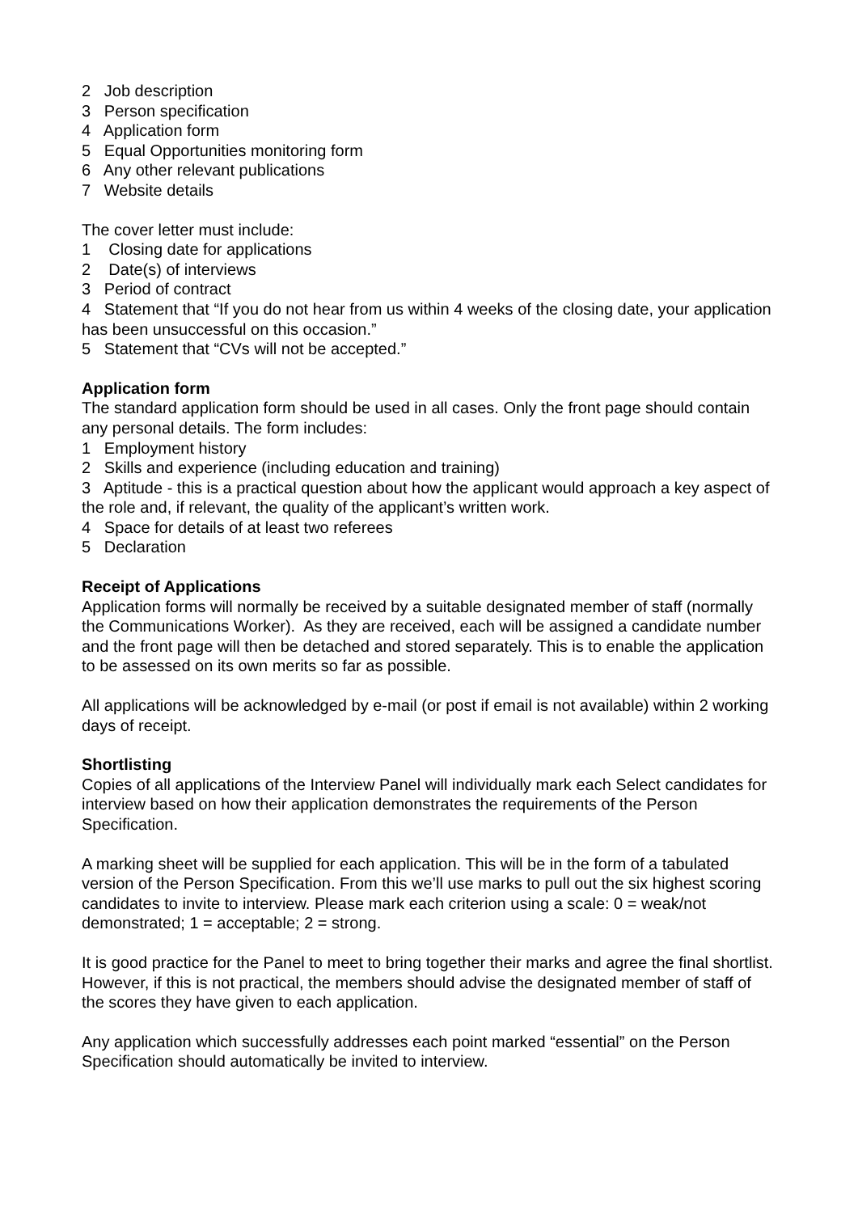2 Job description
3 Person specification
4 Application form
5 Equal Opportunities monitoring form
6 Any other relevant publications
7 Website details
The cover letter must include:
1 Closing date for applications
2 Date(s) of interviews
3 Period of contract
4 Statement that “If you do not hear from us within 4 weeks of the closing date, your application has been unsuccessful on this occasion.”
5 Statement that “CVs will not be accepted.”
Application form
The standard application form should be used in all cases. Only the front page should contain any personal details. The form includes:
1 Employment history
2 Skills and experience (including education and training)
3 Aptitude - this is a practical question about how the applicant would approach a key aspect of the role and, if relevant, the quality of the applicant’s written work.
4 Space for details of at least two referees
5 Declaration
Receipt of Applications
Application forms will normally be received by a suitable designated member of staff (normally the Communications Worker). As they are received, each will be assigned a candidate number and the front page will then be detached and stored separately. This is to enable the application to be assessed on its own merits so far as possible.
All applications will be acknowledged by e-mail (or post if email is not available) within 2 working days of receipt.
Shortlisting
Copies of all applications of the Interview Panel will individually mark each Select candidates for interview based on how their application demonstrates the requirements of the Person Specification.
A marking sheet will be supplied for each application. This will be in the form of a tabulated version of the Person Specification. From this we’ll use marks to pull out the six highest scoring candidates to invite to interview. Please mark each criterion using a scale: 0 = weak/not demonstrated; 1 = acceptable; 2 = strong.
It is good practice for the Panel to meet to bring together their marks and agree the final shortlist. However, if this is not practical, the members should advise the designated member of staff of the scores they have given to each application.
Any application which successfully addresses each point marked “essential” on the Person Specification should automatically be invited to interview.